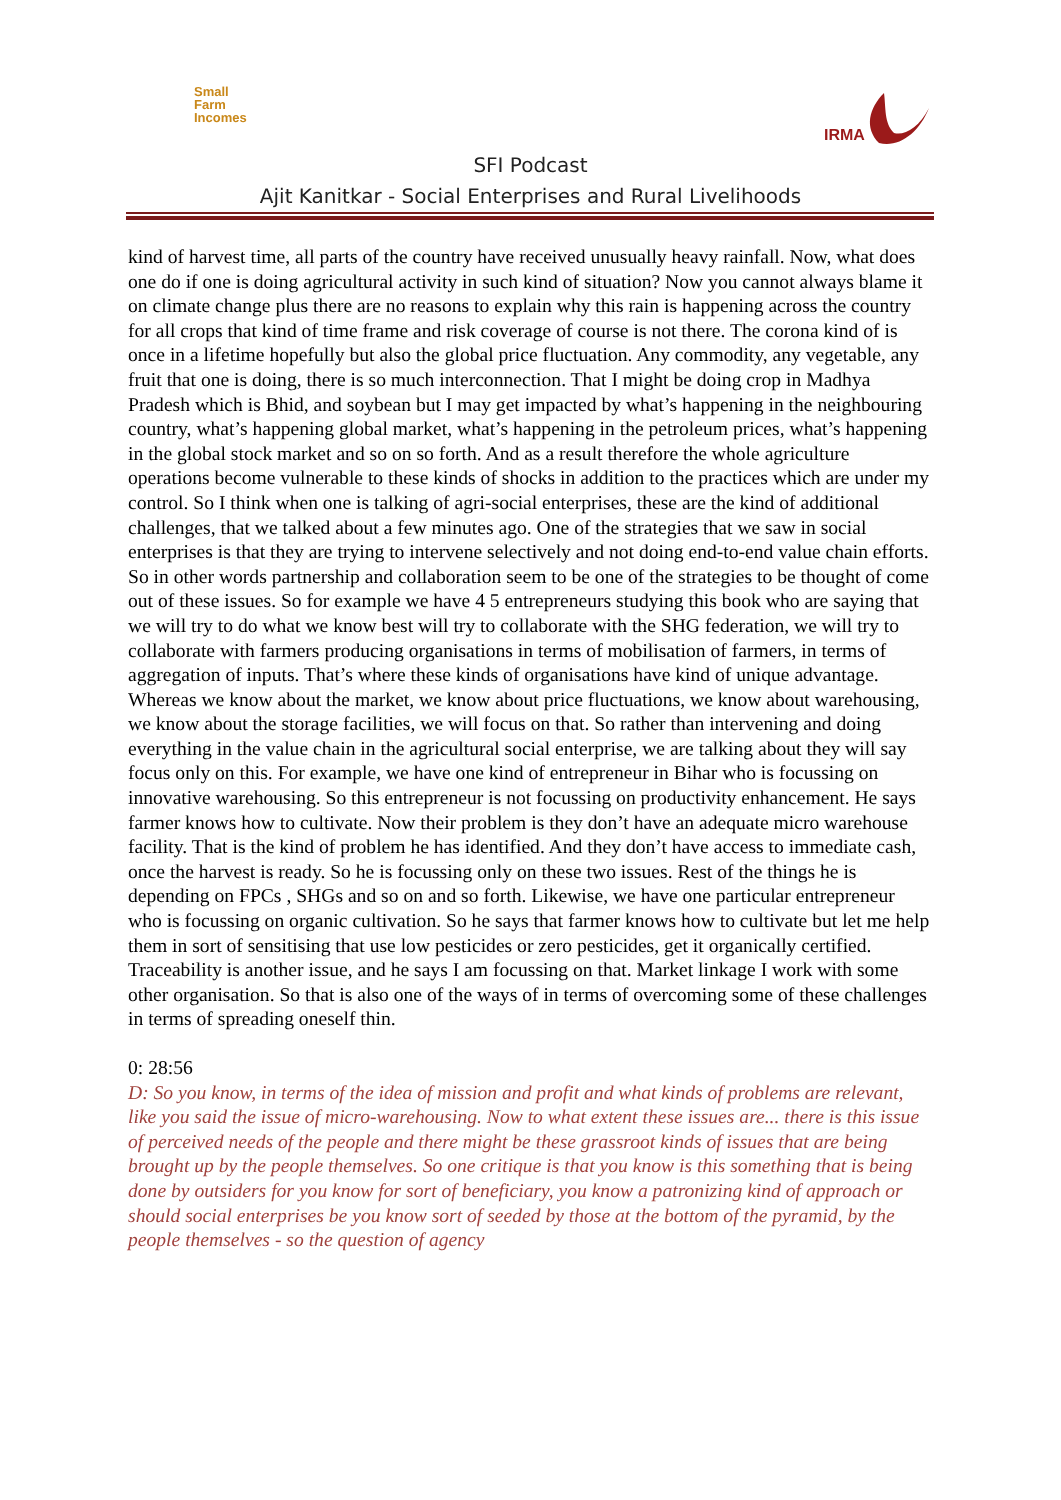Small
Farm
Incomes
IRMA
SFI Podcast
Ajit Kanitkar - Social Enterprises and Rural Livelihoods
kind of harvest time, all parts of the country have received unusually heavy rainfall. Now, what does one do if one is doing agricultural activity in such kind of situation? Now you cannot always blame it on climate change plus there are no reasons to explain why this rain is happening across the country for all crops that kind of time frame and risk coverage of course is not there. The corona kind of is once in a lifetime hopefully but also the global price fluctuation. Any commodity, any vegetable, any fruit that one is doing, there is so much interconnection. That I might be doing crop in Madhya Pradesh which is Bhid, and soybean but I may get impacted by what’s happening in the neighbouring country, what’s happening global market, what’s happening in the petroleum prices, what’s happening in the global stock market and so on so forth. And as a result therefore the whole agriculture operations become vulnerable to these kinds of shocks in addition to the practices which are under my control. So I think when one is talking of agri-social enterprises, these are the kind of additional challenges, that we talked about a few minutes ago. One of the strategies that we saw in social enterprises is that they are trying to intervene selectively and not doing end-to-end value chain efforts. So in other words partnership and collaboration seem to be one of the strategies to be thought of come out of these issues. So for example we have 4 5 entrepreneurs studying this book who are saying that we will try to do what we know best will try to collaborate with the SHG federation, we will try to collaborate with farmers producing organisations in terms of mobilisation of farmers, in terms of aggregation of inputs. That’s where these kinds of organisations have kind of unique advantage. Whereas we know about the market, we know about price fluctuations, we know about warehousing, we know about the storage facilities, we will focus on that. So rather than intervening and doing everything in the value chain in the agricultural social enterprise, we are talking about they will say focus only on this. For example, we have one kind of entrepreneur in Bihar who is focussing on innovative warehousing. So this entrepreneur is not focussing on productivity enhancement. He says farmer knows how to cultivate. Now their problem is they don’t have an adequate micro warehouse facility. That is the kind of problem he has identified. And they don’t have access to immediate cash, once the harvest is ready. So he is focussing only on these two issues. Rest of the things he is depending on FPCs , SHGs and so on and so forth. Likewise, we have one particular entrepreneur who is focussing on organic cultivation. So he says that farmer knows how to cultivate but let me help them in sort of sensitising that use low pesticides or zero pesticides, get it organically certified. Traceability is another issue, and he says I am focussing on that. Market linkage I work with some other organisation. So that is also one of the ways of in terms of overcoming some of these challenges in terms of spreading oneself thin.
0: 28:56
D: So you know, in terms of the idea of mission and profit and what kinds of problems are relevant, like you said the issue of micro-warehousing. Now to what extent these issues are... there is this issue of perceived needs of the people and there might be these grassroot kinds of issues that are being brought up by the people themselves. So one critique is that you know is this something that is being done by outsiders for you know for sort of beneficiary, you know a patronizing kind of approach or should social enterprises be you know sort of seeded by those at the bottom of the pyramid, by the people themselves - so the question of agency